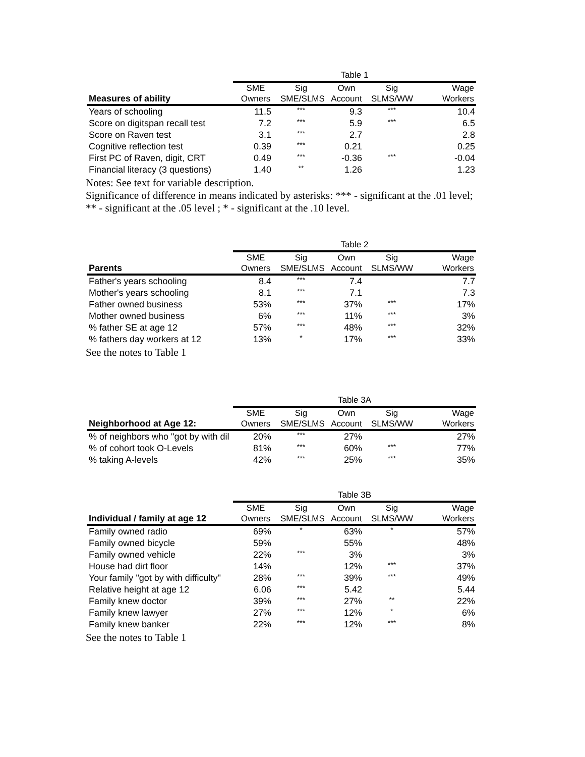| | Table 1 | | | | |
| Measures of ability | SME Owners | Sig SME/SLMS | Own Account | Sig SLMS/WW | Wage Workers |
| Years of schooling | 11.5 | *** | 9.3 | *** | 10.4 |
| Score on digitspan recall test | 7.2 | *** | 5.9 | *** | 6.5 |
| Score on Raven test | 3.1 | *** | 2.7 | | 2.8 |
| Cognitive reflection test | 0.39 | *** | 0.21 | | 0.25 |
| First PC of Raven, digit, CRT | 0.49 | *** | -0.36 | *** | -0.04 |
| Financial literacy (3 questions) | 1.40 | ** | 1.26 | | 1.23 |
Notes: See text for variable description.
Significance of difference in means indicated by asterisks: *** - significant at the .01 level; ** - significant at the .05 level ; * - significant at the .10 level.
| | Table 2 | | | | |
| Parents | SME Owners | Sig SME/SLMS | Own Account | Sig SLMS/WW | Wage Workers |
| Father's years schooling | 8.4 | *** | 7.4 | | 7.7 |
| Mother's years schooling | 8.1 | *** | 7.1 | | 7.3 |
| Father owned business | 53% | *** | 37% | *** | 17% |
| Mother owned business | 6% | *** | 11% | *** | 3% |
| % father SE at age 12 | 57% | *** | 48% | *** | 32% |
| % fathers day workers at 12 | 13% | * | 17% | *** | 33% |
See the notes to Table 1
| | Table 3A | | | | |
| Neighborhood at Age 12: | SME Owners | Sig SME/SLMS | Own Account | Sig SLMS/WW | Wage Workers |
| % of neighbors who "got by with dil | 20% | *** | 27% | | 27% |
| % of cohort took O-Levels | 81% | *** | 60% | *** | 77% |
| % taking A-levels | 42% | *** | 25% | *** | 35% |
| | Table 3B | | | | |
| Individual / family at age 12 | SME Owners | Sig SME/SLMS | Own Account | Sig SLMS/WW | Wage Workers |
| Family owned radio | 69% | * | 63% | * | 57% |
| Family owned bicycle | 59% | | 55% | | 48% |
| Family owned vehicle | 22% | *** | 3% | | 3% |
| House had dirt floor | 14% | | 12% | *** | 37% |
| Your family "got by with difficulty" | 28% | *** | 39% | *** | 49% |
| Relative height at age 12 | 6.06 | *** | 5.42 | | 5.44 |
| Family knew doctor | 39% | *** | 27% | ** | 22% |
| Family knew lawyer | 27% | *** | 12% | * | 6% |
| Family knew banker | 22% | *** | 12% | *** | 8% |
See the notes to Table 1